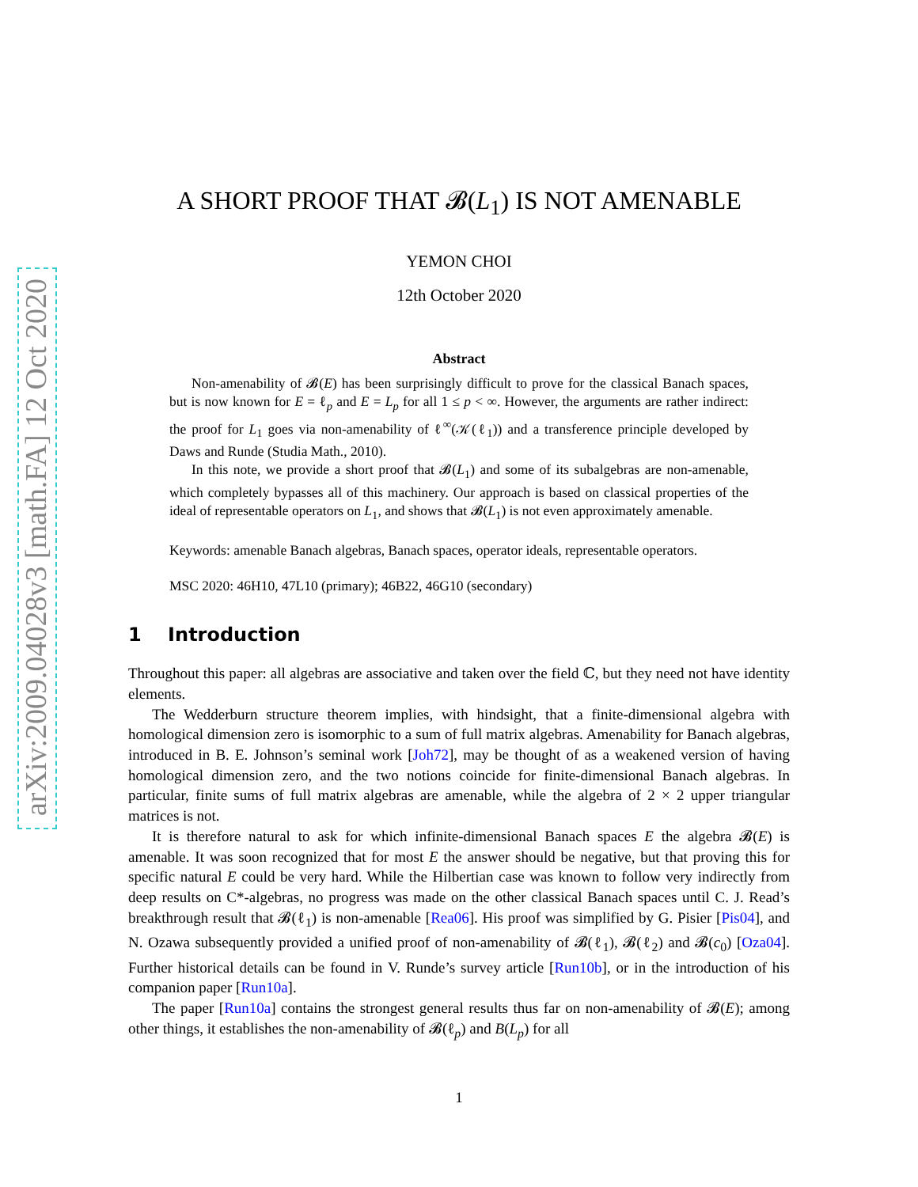arXiv:2009.04028v3 [math.FA] 12 Oct 2020
A SHORT PROOF THAT 𝓑(L<sub>1</sub>) IS NOT AMENABLE
YEMON CHOI
12th October 2020
Abstract
Non-amenability of 𝓑(E) has been surprisingly difficult to prove for the classical Banach spaces, but is now known for E = ℓ<sub>p</sub> and E = L<sub>p</sub> for all 1 ≤ p < ∞. However, the arguments are rather indirect: the proof for L<sub>1</sub> goes via non-amenability of ℓ<sup>∞</sup>(𝒦(ℓ<sub>1</sub>)) and a transference principle developed by Daws and Runde (Studia Math., 2010).
In this note, we provide a short proof that 𝓑(L<sub>1</sub>) and some of its subalgebras are non-amenable, which completely bypasses all of this machinery. Our approach is based on classical properties of the ideal of representable operators on L<sub>1</sub>, and shows that 𝓑(L<sub>1</sub>) is not even approximately amenable.
Keywords: amenable Banach algebras, Banach spaces, operator ideals, representable operators.
MSC 2020: 46H10, 47L10 (primary); 46B22, 46G10 (secondary)
1 Introduction
Throughout this paper: all algebras are associative and taken over the field ℂ, but they need not have identity elements.
The Wedderburn structure theorem implies, with hindsight, that a finite-dimensional algebra with homological dimension zero is isomorphic to a sum of full matrix algebras. Amenability for Banach algebras, introduced in B. E. Johnson’s seminal work [Joh72], may be thought of as a weakened version of having homological dimension zero, and the two notions coincide for finite-dimensional Banach algebras. In particular, finite sums of full matrix algebras are amenable, while the algebra of 2 × 2 upper triangular matrices is not.
It is therefore natural to ask for which infinite-dimensional Banach spaces E the algebra 𝓑(E) is amenable. It was soon recognized that for most E the answer should be negative, but that proving this for specific natural E could be very hard. While the Hilbertian case was known to follow very indirectly from deep results on C*-algebras, no progress was made on the other classical Banach spaces until C. J. Read’s breakthrough result that 𝓑(ℓ<sub>1</sub>) is non-amenable [Rea06]. His proof was simplified by G. Pisier [Pis04], and N. Ozawa subsequently provided a unified proof of non-amenability of 𝓑(ℓ<sub>1</sub>), 𝓑(ℓ<sub>2</sub>) and 𝓑(c<sub>0</sub>) [Oza04]. Further historical details can be found in V. Runde’s survey article [Run10b], or in the introduction of his companion paper [Run10a].
The paper [Run10a] contains the strongest general results thus far on non-amenability of 𝓑(E); among other things, it establishes the non-amenability of 𝓑(ℓ<sub>p</sub>) and B(L<sub>p</sub>) for all
1